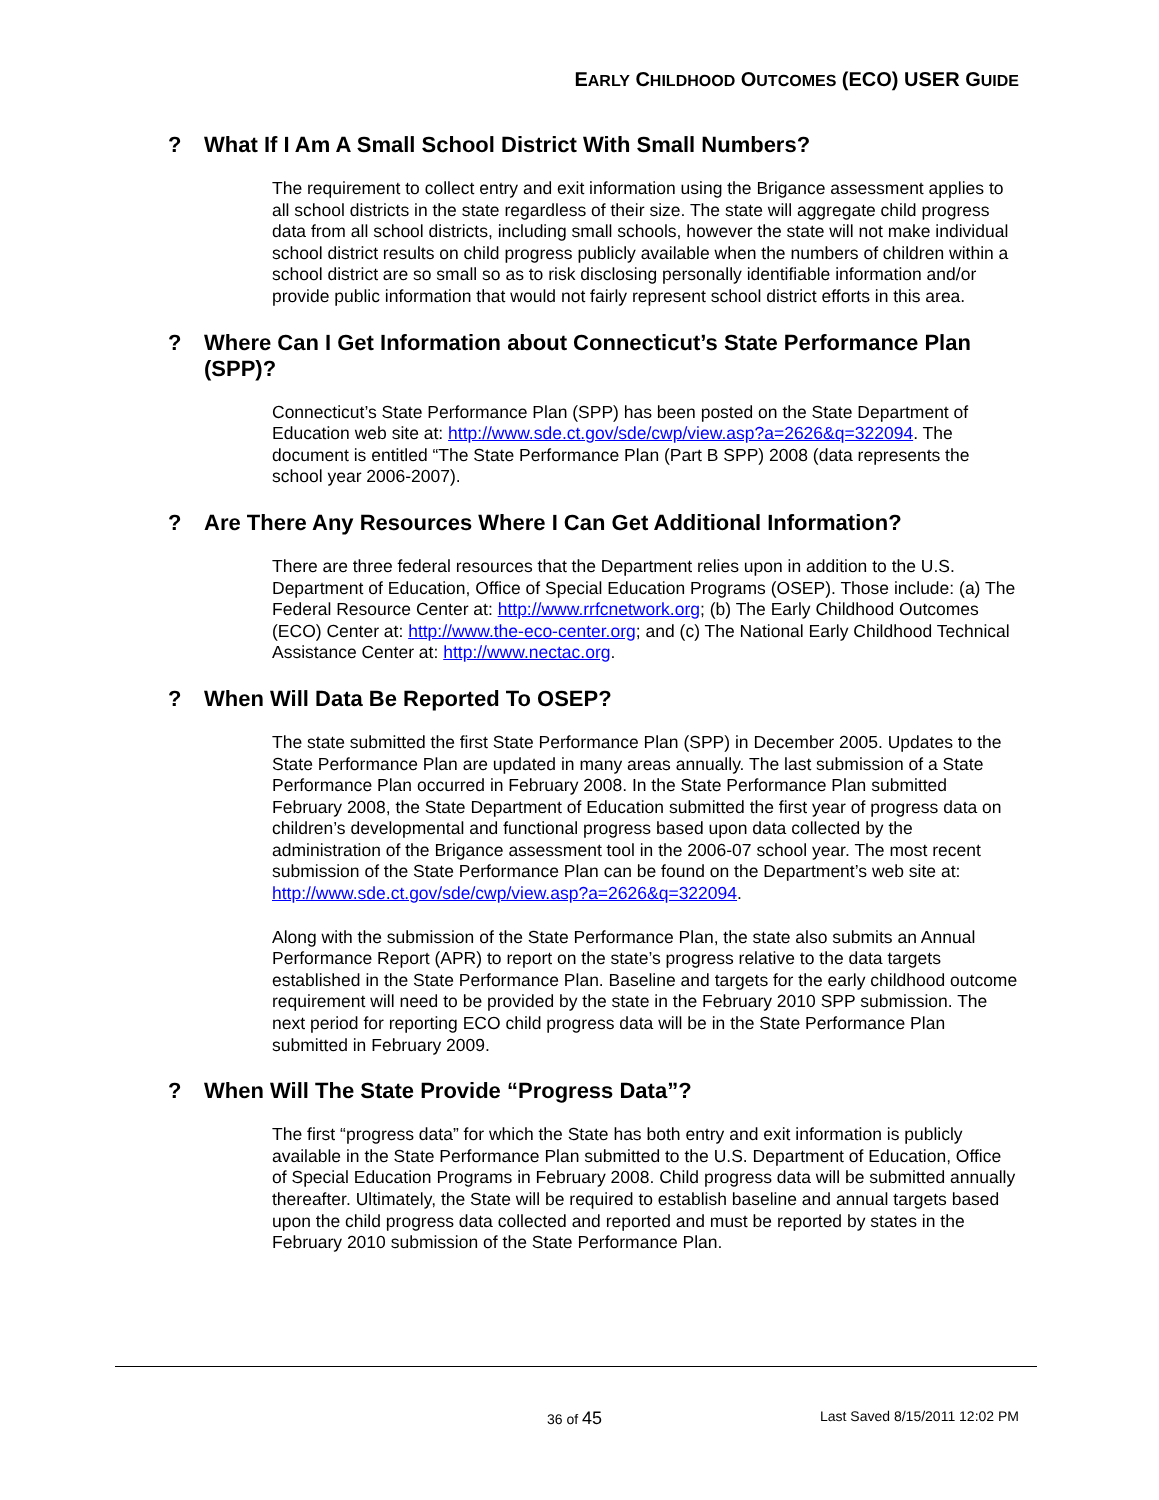EARLY CHILDHOOD OUTCOMES (ECO) USER GUIDE
? What If I Am A Small School District With Small Numbers?
The requirement to collect entry and exit information using the Brigance assessment applies to all school districts in the state regardless of their size. The state will aggregate child progress data from all school districts, including small schools, however the state will not make individual school district results on child progress publicly available when the numbers of children within a school district are so small so as to risk disclosing personally identifiable information and/or provide public information that would not fairly represent school district efforts in this area.
? Where Can I Get Information about Connecticut’s State Performance Plan (SPP)?
Connecticut’s State Performance Plan (SPP) has been posted on the State Department of Education web site at: http://www.sde.ct.gov/sde/cwp/view.asp?a=2626&q=322094. The document is entitled “The State Performance Plan (Part B SPP) 2008 (data represents the school year 2006-2007).
? Are There Any Resources Where I Can Get Additional Information?
There are three federal resources that the Department relies upon in addition to the U.S. Department of Education, Office of Special Education Programs (OSEP). Those include: (a) The Federal Resource Center at: http://www.rrfcnetwork.org; (b) The Early Childhood Outcomes (ECO) Center at: http://www.the-eco-center.org; and (c) The National Early Childhood Technical Assistance Center at: http://www.nectac.org.
? When Will Data Be Reported To OSEP?
The state submitted the first State Performance Plan (SPP) in December 2005. Updates to the State Performance Plan are updated in many areas annually. The last submission of a State Performance Plan occurred in February 2008. In the State Performance Plan submitted February 2008, the State Department of Education submitted the first year of progress data on children’s developmental and functional progress based upon data collected by the administration of the Brigance assessment tool in the 2006-07 school year. The most recent submission of the State Performance Plan can be found on the Department’s web site at: http://www.sde.ct.gov/sde/cwp/view.asp?a=2626&q=322094.
Along with the submission of the State Performance Plan, the state also submits an Annual Performance Report (APR) to report on the state’s progress relative to the data targets established in the State Performance Plan. Baseline and targets for the early childhood outcome requirement will need to be provided by the state in the February 2010 SPP submission. The next period for reporting ECO child progress data will be in the State Performance Plan submitted in February 2009.
? When Will The State Provide “Progress Data”?
The first “progress data” for which the State has both entry and exit information is publicly available in the State Performance Plan submitted to the U.S. Department of Education, Office of Special Education Programs in February 2008. Child progress data will be submitted annually thereafter. Ultimately, the State will be required to establish baseline and annual targets based upon the child progress data collected and reported and must be reported by states in the February 2010 submission of the State Performance Plan.
36 of 45 Last Saved 8/15/2011 12:02 PM